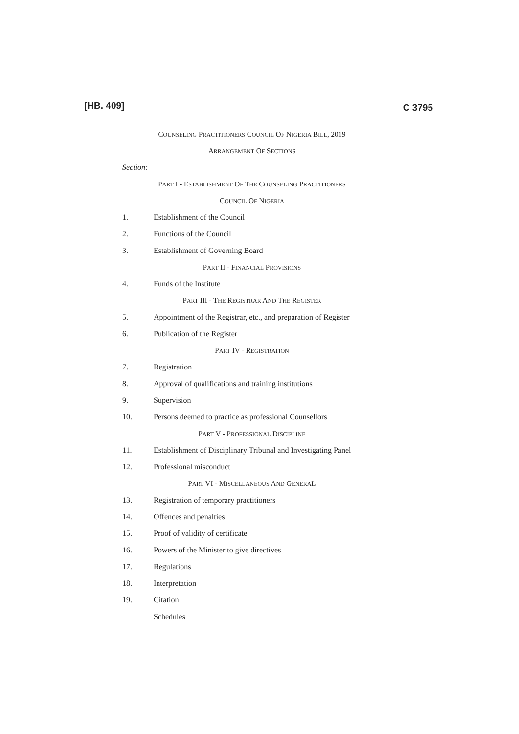[HB. 409]
C 3795
COUNSELING PRACTITIONERS COUNCIL OF NIGERIA BILL, 2019
ARRANGEMENT OF SECTIONS
Section:
PART I - ESTABLISHMENT OF THE COUNSELING PRACTITIONERS
COUNCIL OF NIGERIA
1. Establishment of the Council
2. Functions of the Council
3. Establishment of Governing Board
PART II - FINANCIAL PROVISIONS
4. Funds of the Institute
PART III - THE REGISTRAR AND THE REGISTER
5. Appointment of the Registrar, etc., and preparation of Register
6. Publication of the Register
PART IV - REGISTRATION
7. Registration
8. Approval of qualifications and training institutions
9. Supervision
10. Persons deemed to practice as professional Counsellors
PART V - PROFESSIONAL DISCIPLINE
11. Establishment of Disciplinary Tribunal and Investigating Panel
12. Professional misconduct
PART VI - MISCELLANEOUS AND GENERAL
13. Registration of temporary practitioners
14. Offences and penalties
15. Proof of validity of certificate
16. Powers of the Minister to give directives
17. Regulations
18. Interpretation
19. Citation
Schedules